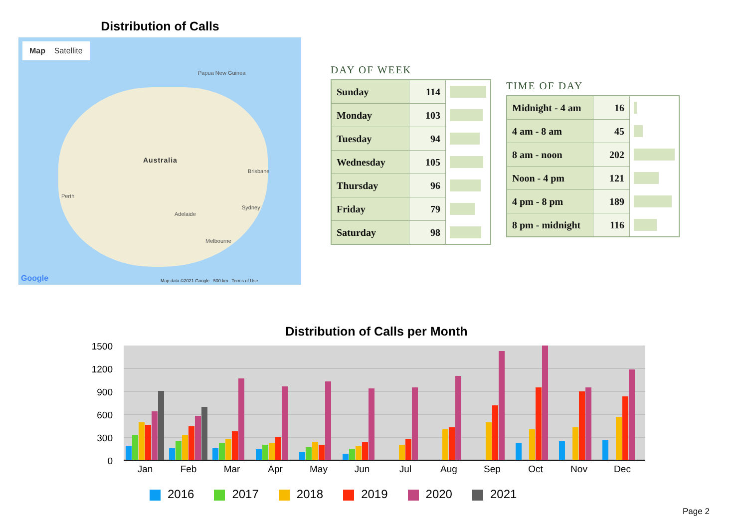Distribution of Calls
Map Satellite
Australia
Papua New Guinea
Melbourne
Brisbane
Sydney
Adelaide
Perth
Google
Map data ©2021 Google 500 km Terms of Use
DAY OF WEEK
| Sunday | 114 | |
| Monday | 103 | |
| Tuesday | 94 | |
| Wednesday | 105 | |
| Thursday | 96 | |
| Friday | 79 | |
| Saturday | 98 | |
TIME OF DAY
| Midnight - 4 am | 16 | |
| 4 am - 8 am | 45 | |
| 8 am - noon | 202 | |
| Noon - 4 pm | 121 | |
| 4 pm - 8 pm | 189 | |
| 8 pm - midnight | 116 | |
Distribution of Calls per Month
1500
1200
900
600
300
0
Jan
Feb
Mar
Apr
May
Jun
Jul
Aug
Sep
Oct
Nov
Dec
2016 2017 2018 2019 2020 2021
Page 2